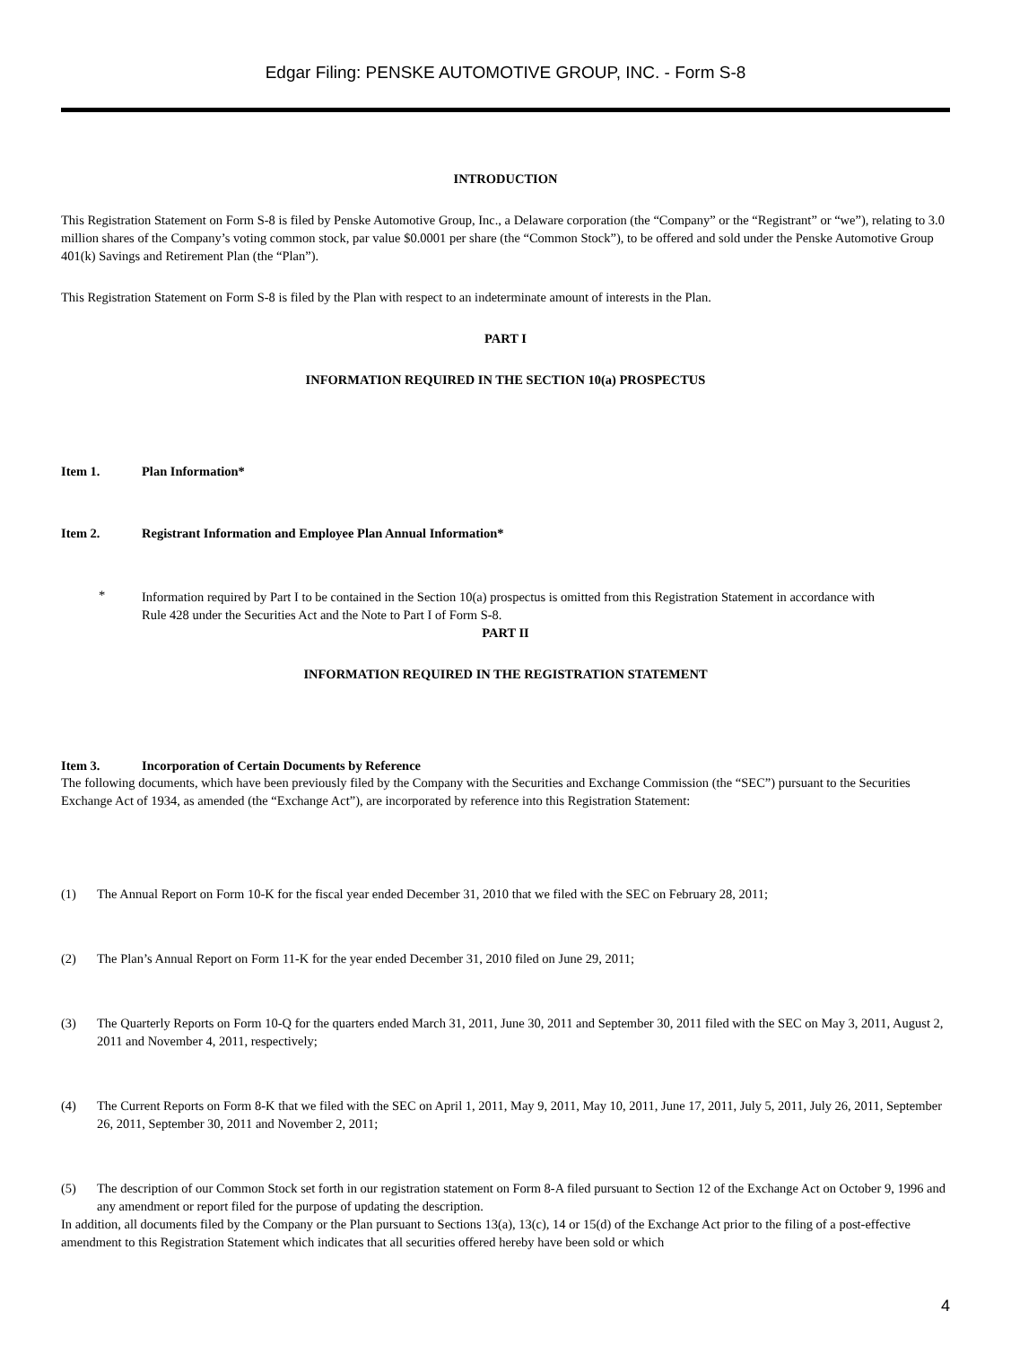Edgar Filing: PENSKE AUTOMOTIVE GROUP, INC. - Form S-8
INTRODUCTION
This Registration Statement on Form S-8 is filed by Penske Automotive Group, Inc., a Delaware corporation (the “Company” or the “Registrant” or “we”), relating to 3.0 million shares of the Company’s voting common stock, par value $0.0001 per share (the “Common Stock”), to be offered and sold under the Penske Automotive Group 401(k) Savings and Retirement Plan (the “Plan”).
This Registration Statement on Form S-8 is filed by the Plan with respect to an indeterminate amount of interests in the Plan.
PART I
INFORMATION REQUIRED IN THE SECTION 10(a) PROSPECTUS
Item 1. Plan Information*
Item 2. Registrant Information and Employee Plan Annual Information*
*
Information required by Part I to be contained in the Section 10(a) prospectus is omitted from this Registration Statement in accordance with Rule 428 under the Securities Act and the Note to Part I of Form S-8.
PART II
INFORMATION REQUIRED IN THE REGISTRATION STATEMENT
Item 3. Incorporation of Certain Documents by Reference
The following documents, which have been previously filed by the Company with the Securities and Exchange Commission (the “SEC”) pursuant to the Securities Exchange Act of 1934, as amended (the “Exchange Act”), are incorporated by reference into this Registration Statement:
(1) The Annual Report on Form 10-K for the fiscal year ended December 31, 2010 that we filed with the SEC on February 28, 2011;
(2) The Plan’s Annual Report on Form 11-K for the year ended December 31, 2010 filed on June 29, 2011;
(3) The Quarterly Reports on Form 10-Q for the quarters ended March 31, 2011, June 30, 2011 and September 30, 2011 filed with the SEC on May 3, 2011, August 2, 2011 and November 4, 2011, respectively;
(4) The Current Reports on Form 8-K that we filed with the SEC on April 1, 2011, May 9, 2011, May 10, 2011, June 17, 2011, July 5, 2011, July 26, 2011, September 26, 2011, September 30, 2011 and November 2, 2011;
(5) The description of our Common Stock set forth in our registration statement on Form 8-A filed pursuant to Section 12 of the Exchange Act on October 9, 1996 and any amendment or report filed for the purpose of updating the description.
In addition, all documents filed by the Company or the Plan pursuant to Sections 13(a), 13(c), 14 or 15(d) of the Exchange Act prior to the filing of a post-effective amendment to this Registration Statement which indicates that all securities offered hereby have been sold or which
4